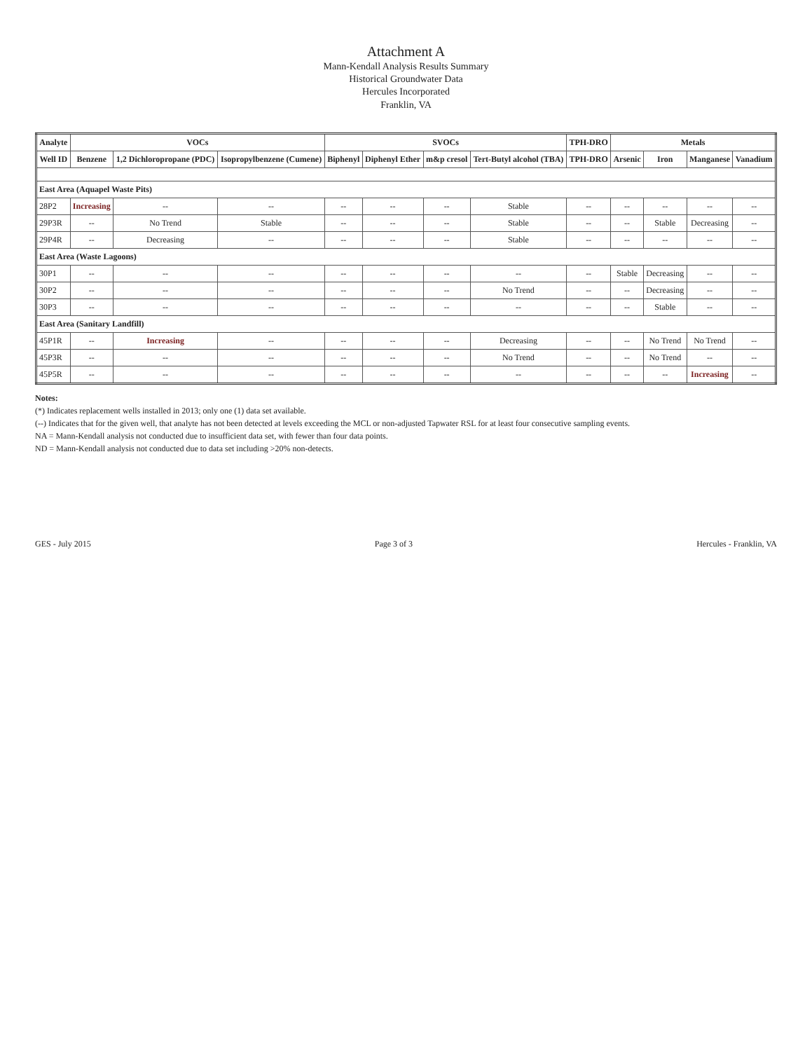Attachment A
Mann-Kendall Analysis Results Summary
Historical Groundwater Data
Hercules Incorporated
Franklin, VA
| Analyte | VOCs | | | SVOCs | | | | TPH-DRO | Metals | | | |
| --- | --- | --- | --- | --- | --- | --- | --- | --- | --- | --- | --- | --- |
| Well ID | Benzene | 1,2 Dichloropropane (PDC) | Isopropylbenzene (Cumene) | Biphenyl | Diphenyl Ether | m&p cresol | Tert-Butyl alcohol (TBA) | TPH-DRO | Arsenic | Iron | Manganese | Vanadium |
| East Area (Aquapel Waste Pits) | | | | | | | | | | | | |
| 28P2 | Increasing | -- | -- | -- | -- | -- | Stable | -- | -- | -- | -- | -- |
| 29P3R | -- | No Trend | Stable | -- | -- | -- | Stable | -- | -- | Stable | Decreasing | -- |
| 29P4R | -- | Decreasing | -- | -- | -- | -- | Stable | -- | -- | -- | -- | -- |
| East Area (Waste Lagoons) | | | | | | | | | | | | |
| 30P1 | -- | -- | -- | -- | -- | -- | -- | -- | Stable | Decreasing | -- | -- |
| 30P2 | -- | -- | -- | -- | -- | -- | No Trend | -- | -- | Decreasing | -- | -- |
| 30P3 | -- | -- | -- | -- | -- | -- | -- | -- | -- | Stable | -- | -- |
| East Area (Sanitary Landfill) | | | | | | | | | | | | |
| 45P1R | -- | Increasing | -- | -- | -- | -- | Decreasing | -- | -- | No Trend | No Trend | -- |
| 45P3R | -- | -- | -- | -- | -- | -- | No Trend | -- | -- | No Trend | -- | -- |
| 45P5R | -- | -- | -- | -- | -- | -- | -- | -- | -- | -- | Increasing | -- |
Notes:
(*) Indicates replacement wells installed in 2013; only one (1) data set available.
(--) Indicates that for the given well, that analyte has not been detected at levels exceeding the MCL or non-adjusted Tapwater RSL for at least four consecutive sampling events.
NA = Mann-Kendall analysis not conducted due to insufficient data set, with fewer than four data points.
ND = Mann-Kendall analysis not conducted due to data set including >20% non-detects.
GES - July 2015 Page 3 of 3 Hercules - Franklin, VA